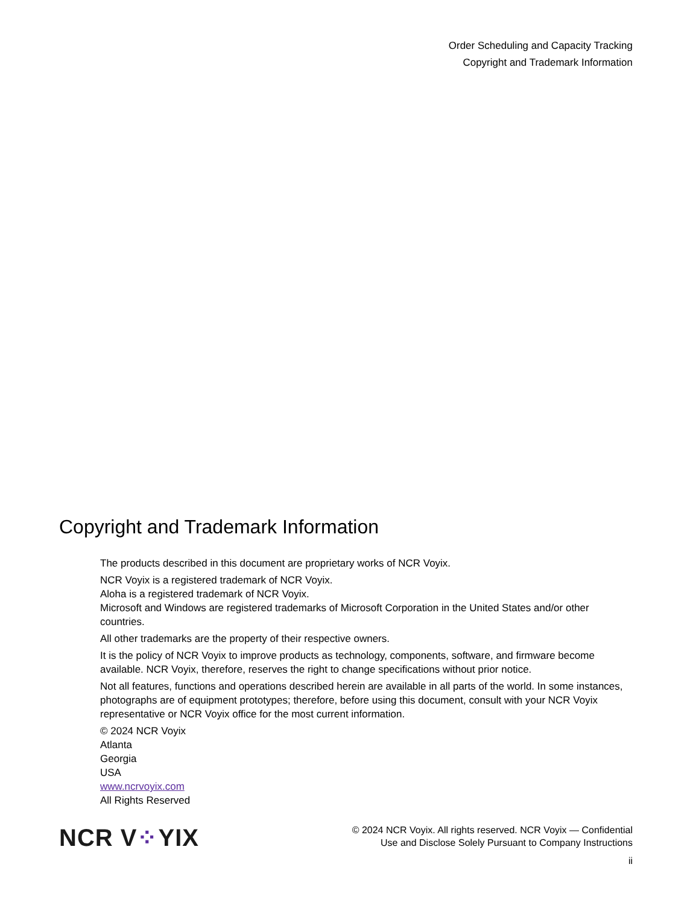Order Scheduling and Capacity Tracking
Copyright and Trademark Information
Copyright and Trademark Information
The products described in this document are proprietary works of NCR Voyix.
NCR Voyix is a registered trademark of NCR Voyix.
Aloha is a registered trademark of NCR Voyix.
Microsoft and Windows are registered trademarks of Microsoft Corporation in the United States and/or other countries.
All other trademarks are the property of their respective owners.
It is the policy of NCR Voyix to improve products as technology, components, software, and firmware become available. NCR Voyix, therefore, reserves the right to change specifications without prior notice.
Not all features, functions and operations described herein are available in all parts of the world. In some instances, photographs are of equipment prototypes; therefore, before using this document, consult with your NCR Voyix representative or NCR Voyix office for the most current information.
© 2024 NCR Voyix
Atlanta
Georgia
USA
www.ncrvoyix.com
All Rights Reserved
NCR V⁘YIX
© 2024 NCR Voyix. All rights reserved. NCR Voyix — Confidential
Use and Disclose Solely Pursuant to Company Instructions
ii